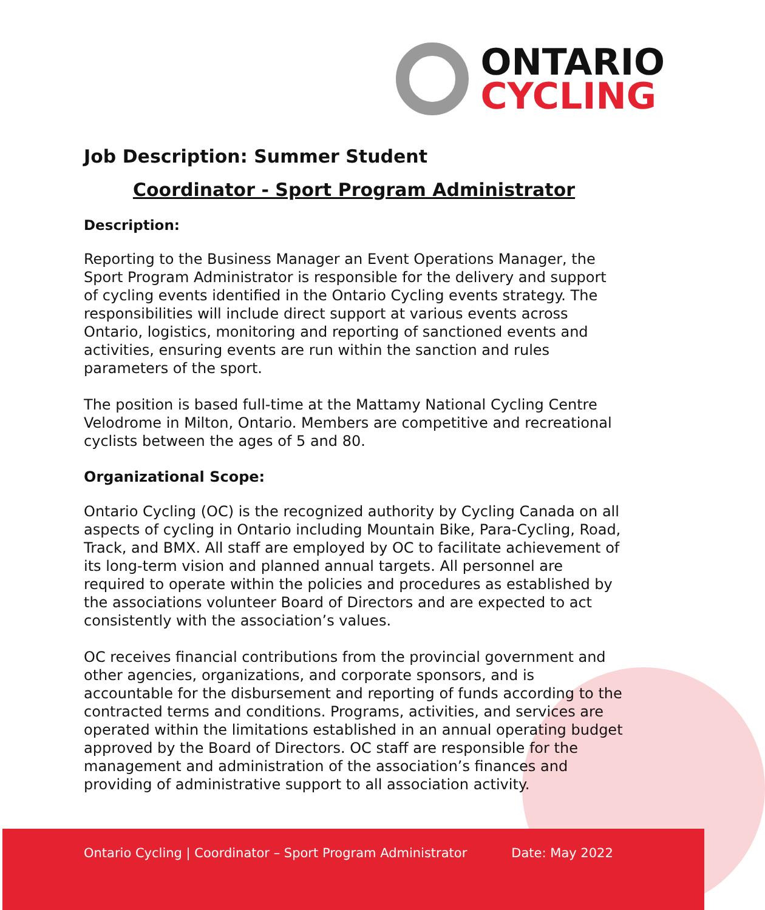ONTARIO
CYCLING
Job Description: Summer Student
Coordinator - Sport Program Administrator
Description:
Reporting to the Business Manager an Event Operations Manager, the Sport Program Administrator is responsible for the delivery and support of cycling events identified in the Ontario Cycling events strategy. The responsibilities will include direct support at various events across Ontario, logistics, monitoring and reporting of sanctioned events and activities, ensuring events are run within the sanction and rules parameters of the sport.
The position is based full-time at the Mattamy National Cycling Centre Velodrome in Milton, Ontario. Members are competitive and recreational cyclists between the ages of 5 and 80.
Organizational Scope:
Ontario Cycling (OC) is the recognized authority by Cycling Canada on all aspects of cycling in Ontario including Mountain Bike, Para-Cycling, Road, Track, and BMX. All staff are employed by OC to facilitate achievement of its long-term vision and planned annual targets. All personnel are required to operate within the policies and procedures as established by the associations volunteer Board of Directors and are expected to act consistently with the association’s values.
OC receives financial contributions from the provincial government and other agencies, organizations, and corporate sponsors, and is accountable for the disbursement and reporting of funds according to the contracted terms and conditions. Programs, activities, and services are operated within the limitations established in an annual operating budget approved by the Board of Directors. OC staff are responsible for the management and administration of the association’s finances and providing of administrative support to all association activity.
Ontario Cycling | Coordinator – Sport Program Administrator Date: May 2022